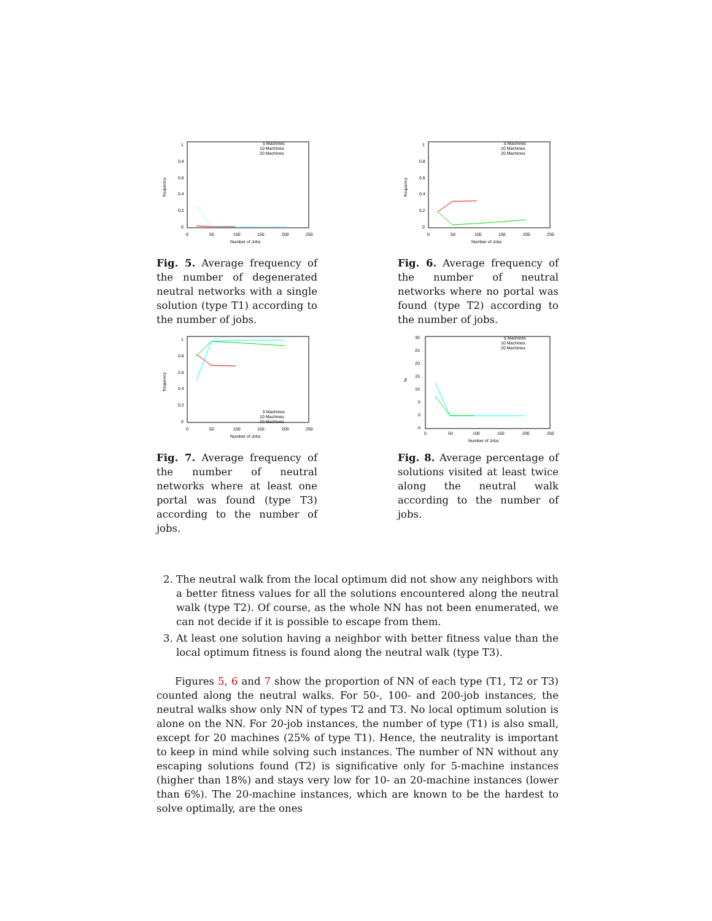frequency
1
0.8
0.6
0.4
0.2
0
0
50
100
150
200
250
Number of Jobs
5 Machines
10 Machines
20 Machines
Fig. 5. Average frequency of the number of degenerated neutral networks with a single solution (type T1) according to the number of jobs.
frequency
1
0.8
0.6
0.4
0.2
0
0
50
100
150
200
250
Number of Jobs
5 Machines
10 Machines
20 Machines
Fig. 6. Average frequency of the number of neutral networks where no portal was found (type T2) according to the number of jobs.
frequency
1
0.8
0.6
0.4
0.2
0
0
50
100
150
200
250
Number of Jobs
5 Machines
10 Machines
20 Machines
Fig. 7. Average frequency of the number of neutral networks where at least one portal was found (type T3) according to the number of jobs.
%
30
25
20
15
10
5
0
-5
0
50
100
150
200
250
Number of Jobs
5 Machines
10 Machines
20 Machines
Fig. 8. Average percentage of solutions visited at least twice along the neutral walk according to the number of jobs.
2. The neutral walk from the local optimum did not show any neighbors with a better fitness values for all the solutions encountered along the neutral walk (type T2). Of course, as the whole NN has not been enumerated, we can not decide if it is possible to escape from them.
3. At least one solution having a neighbor with better fitness value than the local optimum fitness is found along the neutral walk (type T3).
Figures 5, 6 and 7 show the proportion of NN of each type (T1, T2 or T3) counted along the neutral walks. For 50-, 100- and 200-job instances, the neutral walks show only NN of types T2 and T3. No local optimum solution is alone on the NN. For 20-job instances, the number of type (T1) is also small, except for 20 machines (25% of type T1). Hence, the neutrality is important to keep in mind while solving such instances. The number of NN without any escaping solutions found (T2) is significative only for 5-machine instances (higher than 18%) and stays very low for 10- an 20-machine instances (lower than 6%). The 20-machine instances, which are known to be the hardest to solve optimally, are the ones